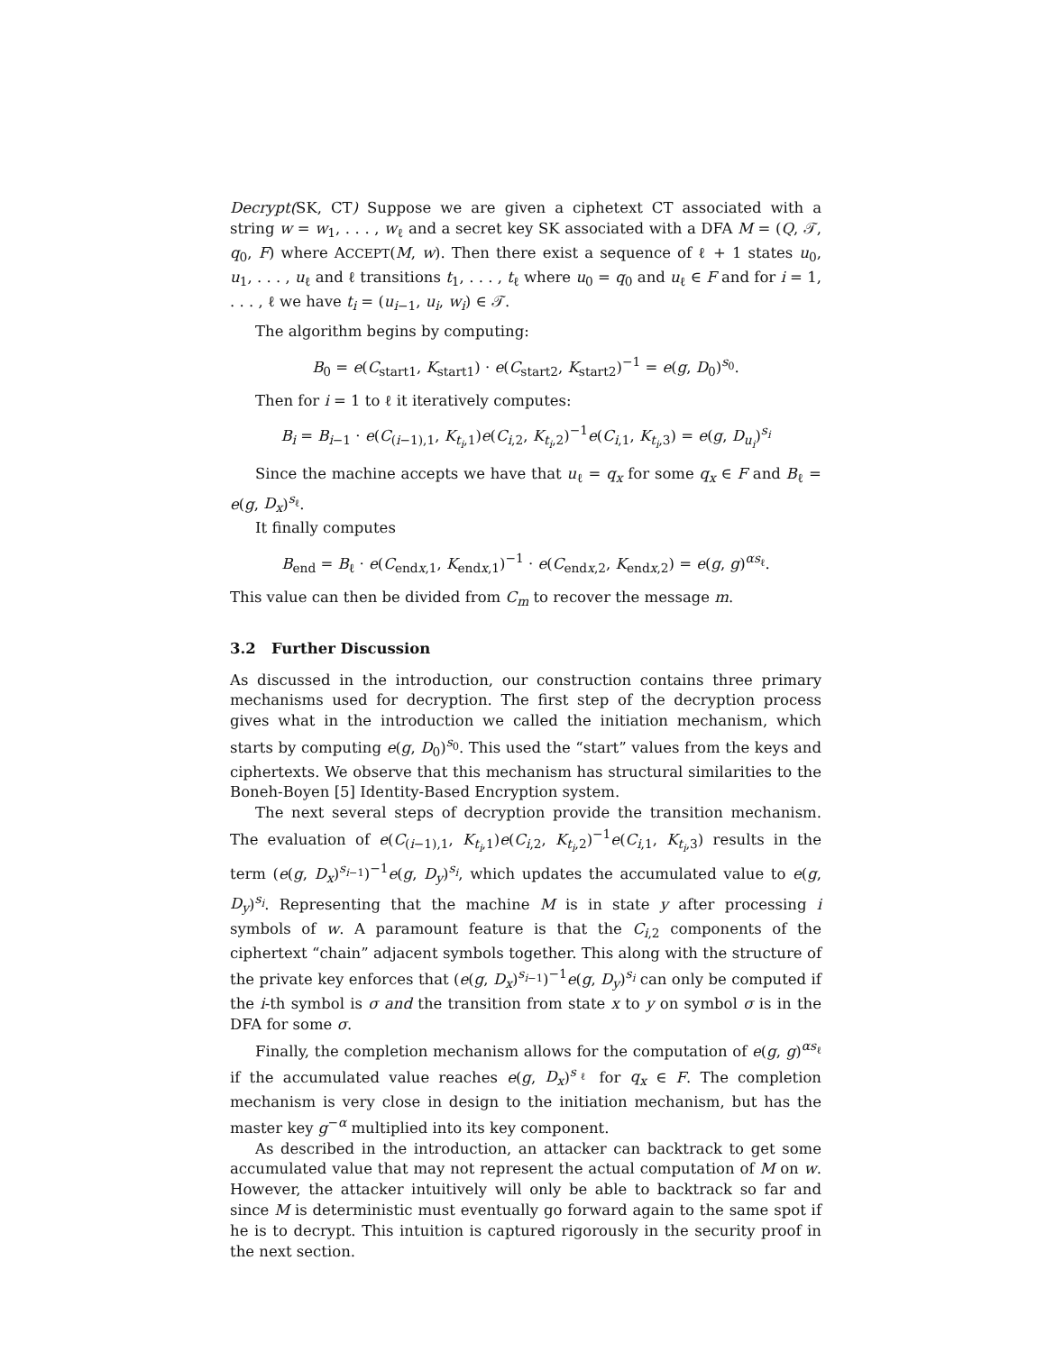Decrypt(SK, CT) Suppose we are given a ciphetext CT associated with a string w = w<sub>1</sub>, . . . , w<sub>ℓ</sub> and a secret key SK associated with a DFA M = (Q, 𝒯, q<sub>0</sub>, F) where ACCEPT(M, w). Then there exist a sequence of ℓ + 1 states u<sub>0</sub>, u<sub>1</sub>, . . . , u<sub>ℓ</sub> and ℓ transitions t<sub>1</sub>, . . . , t<sub>ℓ</sub> where u<sub>0</sub> = q<sub>0</sub> and u<sub>ℓ</sub> ∈ F and for i = 1, . . . , ℓ we have t<sub>i</sub> = (u<sub>i−1</sub>, u<sub>i</sub>, w<sub>i</sub>) ∈ 𝒯.
The algorithm begins by computing:
B<sub>0</sub> = e(C<sub>start1</sub>, K<sub>start1</sub>) · e(C<sub>start2</sub>, K<sub>start2</sub>)<sup>−1</sup> = e(g, D<sub>0</sub>)<sup>s<sub>0</sub></sup>.
Then for i = 1 to ℓ it iteratively computes:
B<sub>i</sub> = B<sub>i−1</sub> · e(C<sub>(i−1),1</sub>, K<sub>t<sub>i</sub>,1</sub>)e(C<sub>i,2</sub>, K<sub>t<sub>i</sub>,2</sub>)<sup>−1</sup>e(C<sub>i,1</sub>, K<sub>t<sub>i</sub>,3</sub>) = e(g, D<sub>u<sub>i</sub></sub>)<sup>s<sub>i</sub></sup>
Since the machine accepts we have that u<sub>ℓ</sub> = q<sub>x</sub> for some q<sub>x</sub> ∈ F and B<sub>ℓ</sub> = e(g, D<sub>x</sub>)<sup>s<sub>ℓ</sub></sup>.
It finally computes
B<sub>end</sub> = B<sub>ℓ</sub> · e(C<sub>endx,1</sub>, K<sub>endx,1</sub>)<sup>−1</sup> · e(C<sub>endx,2</sub>, K<sub>endx,2</sub>) = e(g, g)<sup>αs<sub>ℓ</sub></sup>.
This value can then be divided from C<sub>m</sub> to recover the message m.
3.2 Further Discussion
As discussed in the introduction, our construction contains three primary mechanisms used for decryption. The first step of the decryption process gives what in the introduction we called the initiation mechanism, which starts by computing e(g, D<sub>0</sub>)<sup>s<sub>0</sub></sup>. This used the “start” values from the keys and ciphertexts. We observe that this mechanism has structural similarities to the Boneh-Boyen [5] Identity-Based Encryption system.
The next several steps of decryption provide the transition mechanism. The evaluation of e(C<sub>(i−1),1</sub>, K<sub>t<sub>i</sub>,1</sub>)e(C<sub>i,2</sub>, K<sub>t<sub>i</sub>,2</sub>)<sup>−1</sup>e(C<sub>i,1</sub>, K<sub>t<sub>i</sub>,3</sub>) results in the term (e(g, D<sub>x</sub>)<sup>s<sub>i−1</sub></sup>)<sup>−1</sup>e(g, D<sub>y</sub>)<sup>s<sub>i</sub></sup>, which updates the accumulated value to e(g, D<sub>y</sub>)<sup>s<sub>i</sub></sup>. Representing that the machine M is in state y after processing i symbols of w. A paramount feature is that the C<sub>i,2</sub> components of the ciphertext “chain” adjacent symbols together. This along with the structure of the private key enforces that (e(g, D<sub>x</sub>)<sup>s<sub>i−1</sub></sup>)<sup>−1</sup>e(g, D<sub>y</sub>)<sup>s<sub>i</sub></sup> can only be computed if the i-th symbol is σ and the transition from state x to y on symbol σ is in the DFA for some σ.
Finally, the completion mechanism allows for the computation of e(g, g)<sup>αs<sub>ℓ</sub></sup> if the accumulated value reaches e(g, D<sub>x</sub>)<sup>s<sub>ℓ</sub></sup> for q<sub>x</sub> ∈ F. The completion mechanism is very close in design to the initiation mechanism, but has the master key g<sup>−α</sup> multiplied into its key component.
As described in the introduction, an attacker can backtrack to get some accumulated value that may not represent the actual computation of M on w. However, the attacker intuitively will only be able to backtrack so far and since M is deterministic must eventually go forward again to the same spot if he is to decrypt. This intuition is captured rigorously in the security proof in the next section.